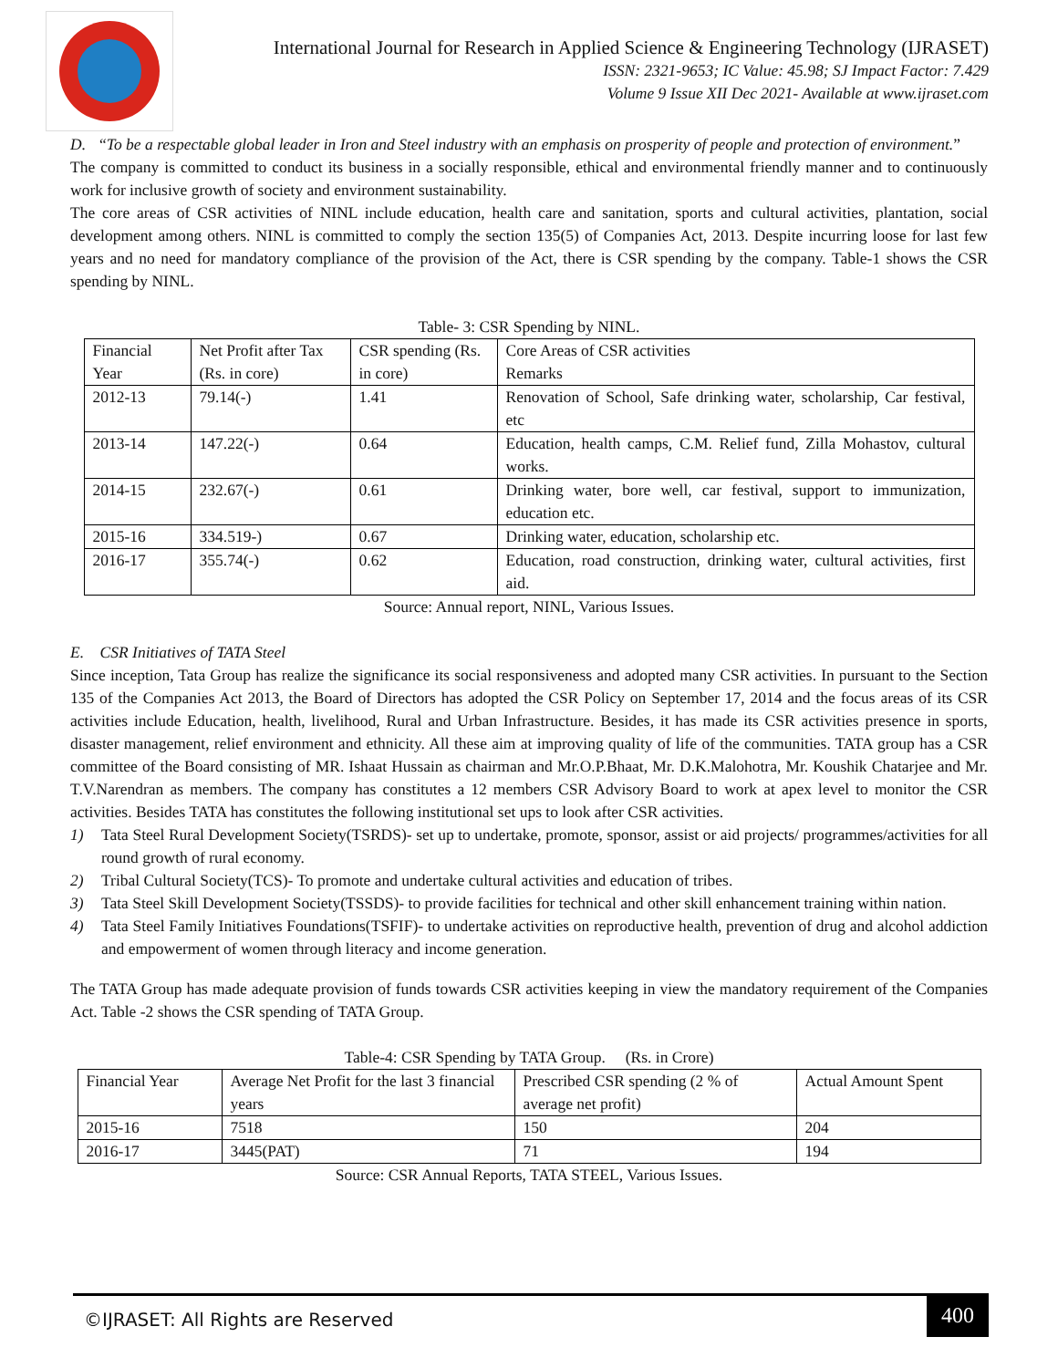International Journal for Research in Applied Science & Engineering Technology (IJRASET)
ISSN: 2321-9653; IC Value: 45.98; SJ Impact Factor: 7.429
Volume 9 Issue XII Dec 2021- Available at www.ijraset.com
D. “To be a respectable global leader in Iron and Steel industry with an emphasis on prosperity of people and protection of environment.”
The company is committed to conduct its business in a socially responsible, ethical and environmental friendly manner and to continuously work for inclusive growth of society and environment sustainability.
The core areas of CSR activities of NINL include education, health care and sanitation, sports and cultural activities, plantation, social development among others. NINL is committed to comply the section 135(5) of Companies Act, 2013. Despite incurring loose for last few years and no need for mandatory compliance of the provision of the Act, there is CSR spending by the company. Table-1 shows the CSR spending by NINL.
Table- 3: CSR Spending by NINL.
| Financial Year | Net Profit after Tax (Rs. in core) | CSR spending (Rs. in core) | Core Areas of CSR activities Remarks |
| --- | --- | --- | --- |
| 2012-13 | 79.14(-) | 1.41 | Renovation of School, Safe drinking water, scholarship, Car festival, etc |
| 2013-14 | 147.22(-) | 0.64 | Education, health camps, C.M. Relief fund, Zilla Mohastov, cultural works. |
| 2014-15 | 232.67(-) | 0.61 | Drinking water, bore well, car festival, support to immunization, education etc. |
| 2015-16 | 334.519-) | 0.67 | Drinking water, education, scholarship etc. |
| 2016-17 | 355.74(-) | 0.62 | Education, road construction, drinking water, cultural activities, first aid. |
Source: Annual report, NINL, Various Issues.
E. CSR Initiatives of TATA Steel
Since inception, Tata Group has realize the significance its social responsiveness and adopted many CSR activities. In pursuant to the Section 135 of the Companies Act 2013, the Board of Directors has adopted the CSR Policy on September 17, 2014 and the focus areas of its CSR activities include Education, health, livelihood, Rural and Urban Infrastructure. Besides, it has made its CSR activities presence in sports, disaster management, relief environment and ethnicity. All these aim at improving quality of life of the communities. TATA group has a CSR committee of the Board consisting of MR. Ishaat Hussain as chairman and Mr.O.P.Bhaat, Mr. D.K.Malohotra, Mr. Koushik Chatarjee and Mr. T.V.Narendran as members. The company has constitutes a 12 members CSR Advisory Board to work at apex level to monitor the CSR activities. Besides TATA has constitutes the following institutional set ups to look after CSR activities.
1) Tata Steel Rural Development Society(TSRDS)- set up to undertake, promote, sponsor, assist or aid projects/ programmes/activities for all round growth of rural economy.
2) Tribal Cultural Society(TCS)- To promote and undertake cultural activities and education of tribes.
3) Tata Steel Skill Development Society(TSSDS)- to provide facilities for technical and other skill enhancement training within nation.
4) Tata Steel Family Initiatives Foundations(TSFIF)- to undertake activities on reproductive health, prevention of drug and alcohol addiction and empowerment of women through literacy and income generation.
The TATA Group has made adequate provision of funds towards CSR activities keeping in view the mandatory requirement of the Companies Act. Table -2 shows the CSR spending of TATA Group.
Table-4: CSR Spending by TATA Group. (Rs. in Crore)
| Financial Year | Average Net Profit for the last 3 financial years | Prescribed CSR spending (2 % of average net profit) | Actual Amount Spent |
| --- | --- | --- | --- |
| 2015-16 | 7518 | 150 | 204 |
| 2016-17 | 3445(PAT) | 71 | 194 |
Source: CSR Annual Reports, TATA STEEL, Various Issues.
©IJRASET: All Rights are Reserved
400